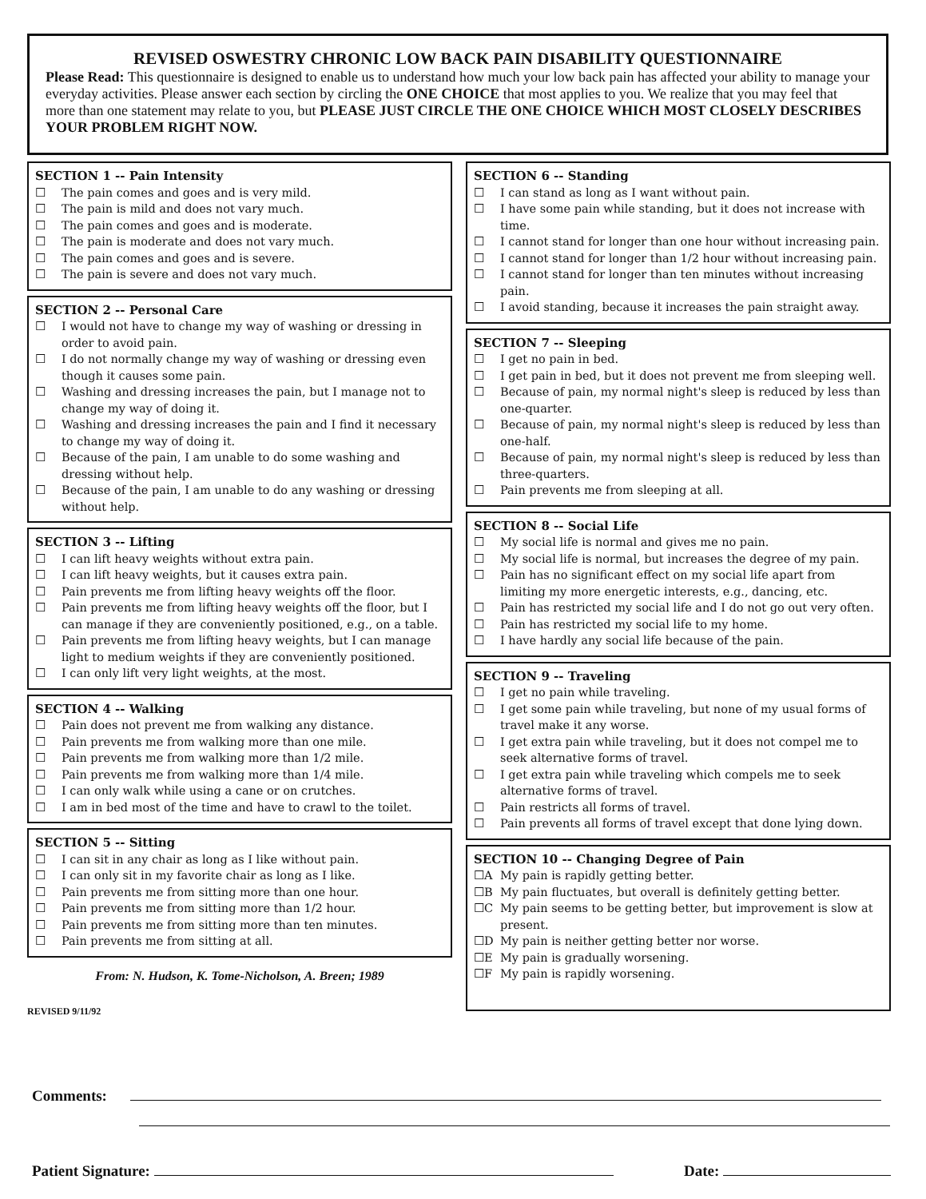REVISED OSWESTRY CHRONIC LOW BACK PAIN DISABILITY QUESTIONNAIRE
Please Read: This questionnaire is designed to enable us to understand how much your low back pain has affected your ability to manage your everyday activities. Please answer each section by circling the ONE CHOICE that most applies to you. We realize that you may feel that more than one statement may relate to you, but PLEASE JUST CIRCLE THE ONE CHOICE WHICH MOST CLOSELY DESCRIBES YOUR PROBLEM RIGHT NOW.
SECTION 1 -- Pain Intensity
☐ The pain comes and goes and is very mild.
☐ The pain is mild and does not vary much.
☐ The pain comes and goes and is moderate.
☐ The pain is moderate and does not vary much.
☐ The pain comes and goes and is severe.
☐ The pain is severe and does not vary much.
SECTION 2 -- Personal Care
☐ I would not have to change my way of washing or dressing in order to avoid pain.
☐ I do not normally change my way of washing or dressing even though it causes some pain.
☐ Washing and dressing increases the pain, but I manage not to change my way of doing it.
☐ Washing and dressing increases the pain and I find it necessary to change my way of doing it.
☐ Because of the pain, I am unable to do some washing and dressing without help.
☐ Because of the pain, I am unable to do any washing or dressing without help.
SECTION 3 -- Lifting
☐ I can lift heavy weights without extra pain.
☐ I can lift heavy weights, but it causes extra pain.
☐ Pain prevents me from lifting heavy weights off the floor.
☐ Pain prevents me from lifting heavy weights off the floor, but I can manage if they are conveniently positioned, e.g., on a table.
☐ Pain prevents me from lifting heavy weights, but I can manage light to medium weights if they are conveniently positioned.
☐ I can only lift very light weights, at the most.
SECTION 4 -- Walking
☐ Pain does not prevent me from walking any distance.
☐ Pain prevents me from walking more than one mile.
☐ Pain prevents me from walking more than 1/2 mile.
☐ Pain prevents me from walking more than 1/4 mile.
☐ I can only walk while using a cane or on crutches.
☐ I am in bed most of the time and have to crawl to the toilet.
SECTION 5 -- Sitting
☐ I can sit in any chair as long as I like without pain.
☐ I can only sit in my favorite chair as long as I like.
☐ Pain prevents me from sitting more than one hour.
☐ Pain prevents me from sitting more than 1/2 hour.
☐ Pain prevents me from sitting more than ten minutes.
☐ Pain prevents me from sitting at all.
From: N. Hudson, K. Tome-Nicholson, A. Breen; 1989
REVISED 9/11/92
SECTION 6 -- Standing
☐ I can stand as long as I want without pain.
☐ I have some pain while standing, but it does not increase with time.
☐ I cannot stand for longer than one hour without increasing pain.
☐ I cannot stand for longer than 1/2 hour without increasing pain.
☐ I cannot stand for longer than ten minutes without increasing pain.
☐ I avoid standing, because it increases the pain straight away.
SECTION 7 -- Sleeping
☐ I get no pain in bed.
☐ I get pain in bed, but it does not prevent me from sleeping well.
☐ Because of pain, my normal night's sleep is reduced by less than one-quarter.
☐ Because of pain, my normal night's sleep is reduced by less than one-half.
☐ Because of pain, my normal night's sleep is reduced by less than three-quarters.
☐ Pain prevents me from sleeping at all.
SECTION 8 -- Social Life
☐ My social life is normal and gives me no pain.
☐ My social life is normal, but increases the degree of my pain.
☐ Pain has no significant effect on my social life apart from limiting my more energetic interests, e.g., dancing, etc.
☐ Pain has restricted my social life and I do not go out very often.
☐ Pain has restricted my social life to my home.
☐ I have hardly any social life because of the pain.
SECTION 9 -- Traveling
☐ I get no pain while traveling.
☐ I get some pain while traveling, but none of my usual forms of travel make it any worse.
☐ I get extra pain while traveling, but it does not compel me to seek alternative forms of travel.
☐ I get extra pain while traveling which compels me to seek alternative forms of travel.
☐ Pain restricts all forms of travel.
☐ Pain prevents all forms of travel except that done lying down.
SECTION 10 -- Changing Degree of Pain
☐A My pain is rapidly getting better.
☐B My pain fluctuates, but overall is definitely getting better.
☐C My pain seems to be getting better, but improvement is slow at present.
☐D My pain is neither getting better nor worse.
☐E My pain is gradually worsening.
☐F My pain is rapidly worsening.
Comments:
Patient Signature: Date: